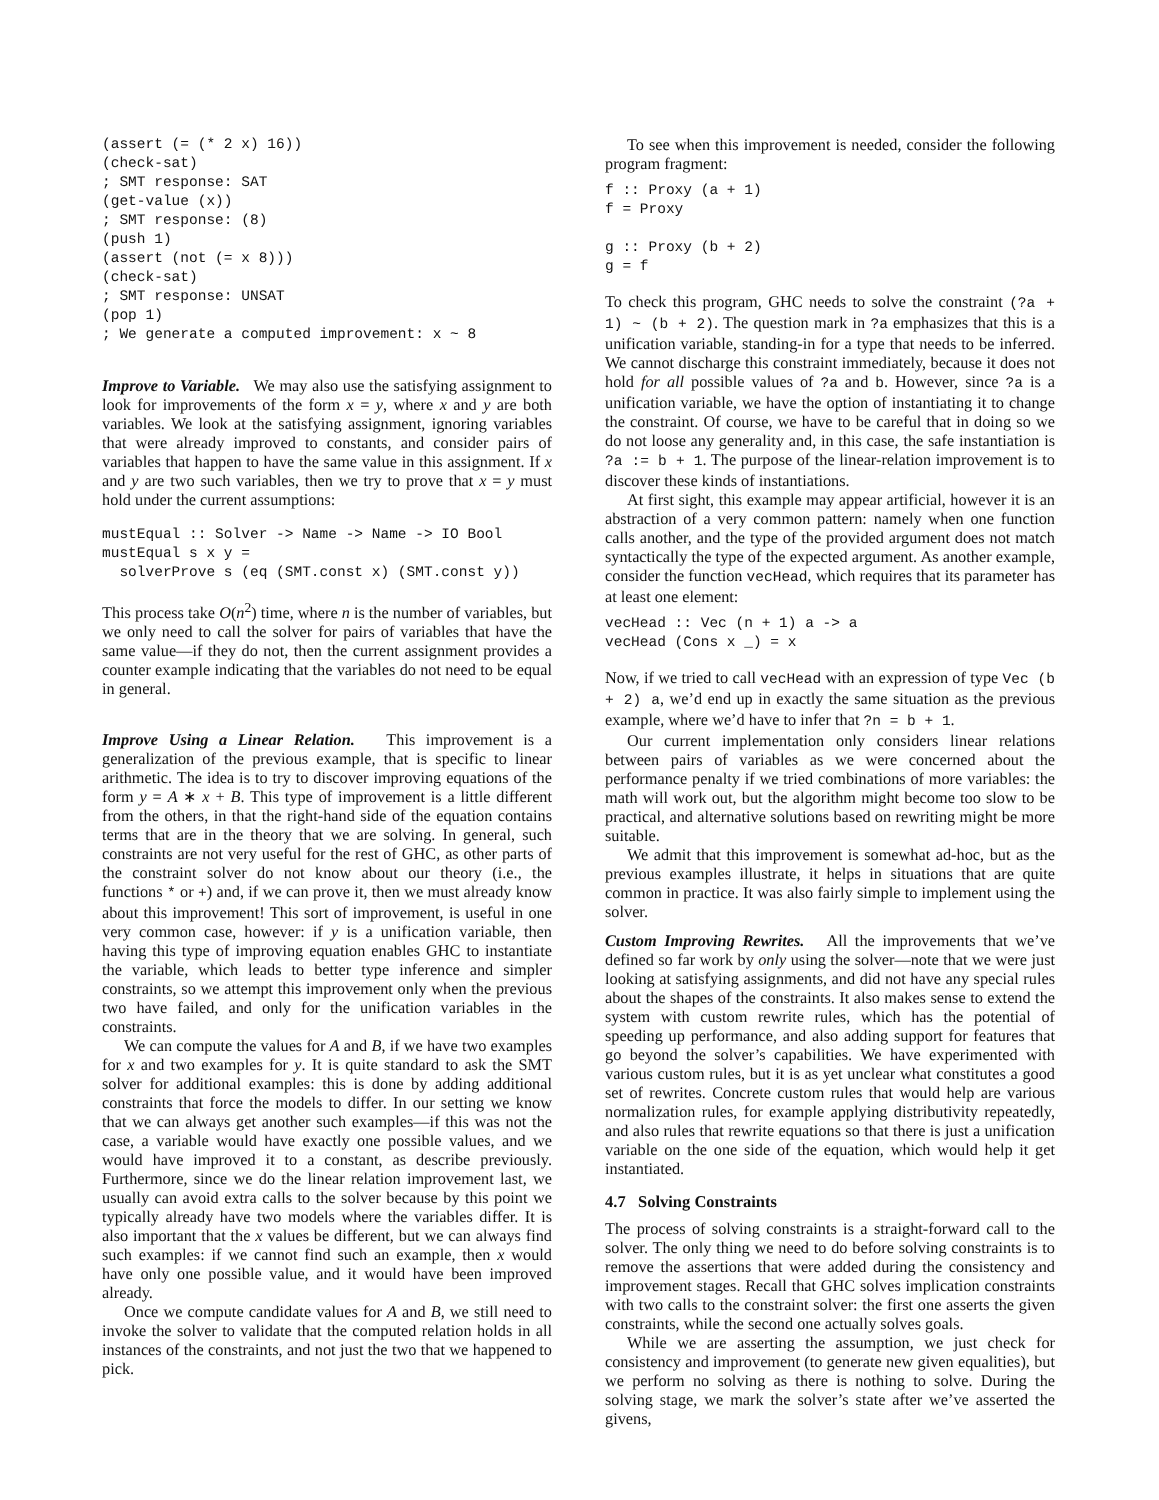(assert (= (* 2 x) 16))
(check-sat)
; SMT response: SAT
(get-value (x))
; SMT response: (8)
(push 1)
(assert (not (= x 8)))
(check-sat)
; SMT response: UNSAT
(pop 1)
; We generate a computed improvement: x ~ 8
Improve to Variable. We may also use the satisfying assignment to look for improvements of the form x = y, where x and y are both variables. We look at the satisfying assignment, ignoring variables that were already improved to constants, and consider pairs of variables that happen to have the same value in this assignment. If x and y are two such variables, then we try to prove that x = y must hold under the current assumptions:
mustEqual :: Solver -> Name -> Name -> IO Bool
mustEqual s x y =
  solverProve s (eq (SMT.const x) (SMT.const y))
This process take O(n<sup>2</sup>) time, where n is the number of variables, but we only need to call the solver for pairs of variables that have the same value—if they do not, then the current assignment provides a counter example indicating that the variables do not need to be equal in general.
Improve Using a Linear Relation. This improvement is a generalization of the previous example, that is specific to linear arithmetic. The idea is to try to discover improving equations of the form y = A ∗ x + B. This type of improvement is a little different from the others, in that the right-hand side of the equation contains terms that are in the theory that we are solving. In general, such constraints are not very useful for the rest of GHC, as other parts of the constraint solver do not know about our theory (i.e., the functions * or +) and, if we can prove it, then we must already know about this improvement! This sort of improvement, is useful in one very common case, however: if y is a unification variable, then having this type of improving equation enables GHC to instantiate the variable, which leads to better type inference and simpler constraints, so we attempt this improvement only when the previous two have failed, and only for the unification variables in the constraints.
We can compute the values for A and B, if we have two examples for x and two examples for y. It is quite standard to ask the SMT solver for additional examples: this is done by adding additional constraints that force the models to differ. In our setting we know that we can always get another such examples—if this was not the case, a variable would have exactly one possible values, and we would have improved it to a constant, as describe previously. Furthermore, since we do the linear relation improvement last, we usually can avoid extra calls to the solver because by this point we typically already have two models where the variables differ. It is also important that the x values be different, but we can always find such examples: if we cannot find such an example, then x would have only one possible value, and it would have been improved already.
Once we compute candidate values for A and B, we still need to invoke the solver to validate that the computed relation holds in all instances of the constraints, and not just the two that we happened to pick.
To see when this improvement is needed, consider the following program fragment:
f :: Proxy (a + 1)
f = Proxy

g :: Proxy (b + 2)
g = f
To check this program, GHC needs to solve the constraint (?a + 1) ~ (b + 2). The question mark in ?a emphasizes that this is a unification variable, standing-in for a type that needs to be inferred. We cannot discharge this constraint immediately, because it does not hold for all possible values of ?a and b. However, since ?a is a unification variable, we have the option of instantiating it to change the constraint. Of course, we have to be careful that in doing so we do not loose any generality and, in this case, the safe instantiation is ?a := b + 1. The purpose of the linear-relation improvement is to discover these kinds of instantiations.
At first sight, this example may appear artificial, however it is an abstraction of a very common pattern: namely when one function calls another, and the type of the provided argument does not match syntactically the type of the expected argument. As another example, consider the function vecHead, which requires that its parameter has at least one element:
vecHead :: Vec (n + 1) a -> a
vecHead (Cons x _) = x
Now, if we tried to call vecHead with an expression of type Vec (b + 2) a, we’d end up in exactly the same situation as the previous example, where we’d have to infer that ?n = b + 1.
Our current implementation only considers linear relations between pairs of variables as we were concerned about the performance penalty if we tried combinations of more variables: the math will work out, but the algorithm might become too slow to be practical, and alternative solutions based on rewriting might be more suitable.
We admit that this improvement is somewhat ad-hoc, but as the previous examples illustrate, it helps in situations that are quite common in practice. It was also fairly simple to implement using the solver.
Custom Improving Rewrites. All the improvements that we’ve defined so far work by only using the solver—note that we were just looking at satisfying assignments, and did not have any special rules about the shapes of the constraints. It also makes sense to extend the system with custom rewrite rules, which has the potential of speeding up performance, and also adding support for features that go beyond the solver’s capabilities. We have experimented with various custom rules, but it is as yet unclear what constitutes a good set of rewrites. Concrete custom rules that would help are various normalization rules, for example applying distributivity repeatedly, and also rules that rewrite equations so that there is just a unification variable on the one side of the equation, which would help it get instantiated.
4.7 Solving Constraints
The process of solving constraints is a straight-forward call to the solver. The only thing we need to do before solving constraints is to remove the assertions that were added during the consistency and improvement stages. Recall that GHC solves implication constraints with two calls to the constraint solver: the first one asserts the given constraints, while the second one actually solves goals.
While we are asserting the assumption, we just check for consistency and improvement (to generate new given equalities), but we perform no solving as there is nothing to solve. During the solving stage, we mark the solver’s state after we’ve asserted the givens,